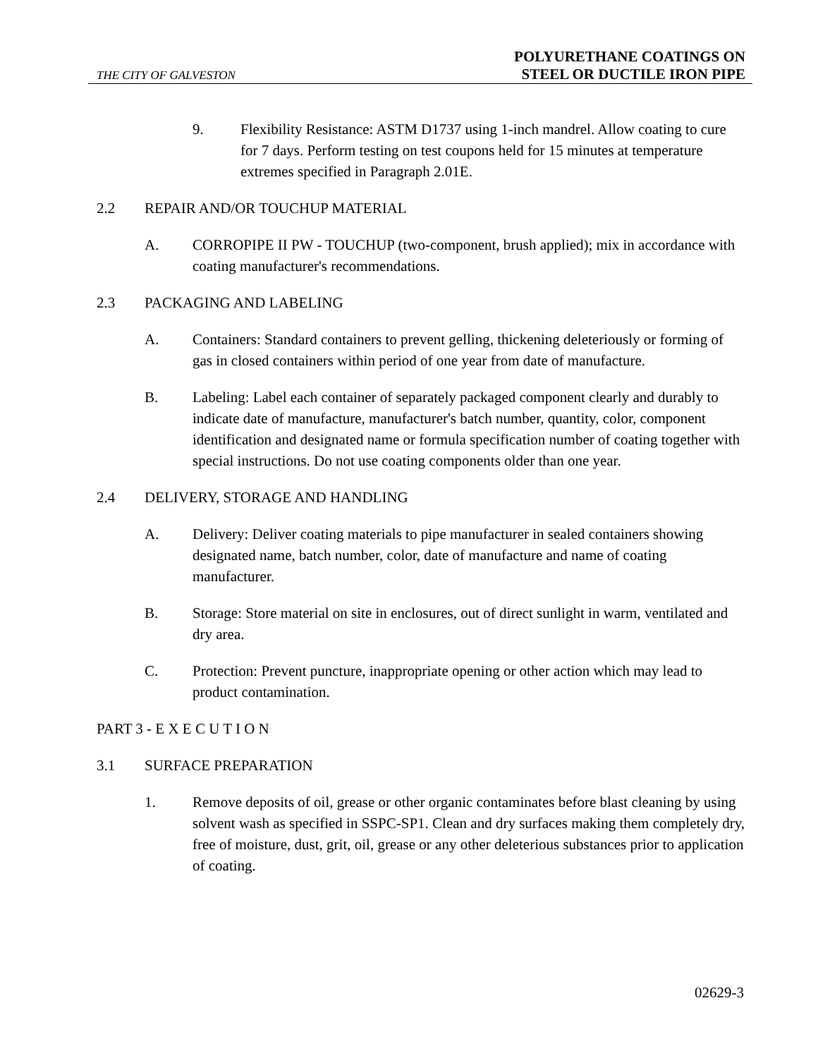THE CITY OF GALVESTON
POLYURETHANE COATINGS ON
STEEL OR DUCTILE IRON PIPE
9. Flexibility Resistance: ASTM D1737 using 1-inch mandrel. Allow coating to cure for 7 days. Perform testing on test coupons held for 15 minutes at temperature extremes specified in Paragraph 2.01E.
2.2 REPAIR AND/OR TOUCHUP MATERIAL
A. CORROPIPE II PW - TOUCHUP (two-component, brush applied); mix in accordance with coating manufacturer's recommendations.
2.3 PACKAGING AND LABELING
A. Containers: Standard containers to prevent gelling, thickening deleteriously or forming of gas in closed containers within period of one year from date of manufacture.
B. Labeling: Label each container of separately packaged component clearly and durably to indicate date of manufacture, manufacturer's batch number, quantity, color, component identification and designated name or formula specification number of coating together with special instructions. Do not use coating components older than one year.
2.4 DELIVERY, STORAGE AND HANDLING
A. Delivery: Deliver coating materials to pipe manufacturer in sealed containers showing designated name, batch number, color, date of manufacture and name of coating manufacturer.
B. Storage: Store material on site in enclosures, out of direct sunlight in warm, ventilated and dry area.
C. Protection: Prevent puncture, inappropriate opening or other action which may lead to product contamination.
PART 3 - E X E C U T I O N
3.1 SURFACE PREPARATION
1. Remove deposits of oil, grease or other organic contaminates before blast cleaning by using solvent wash as specified in SSPC-SP1. Clean and dry surfaces making them completely dry, free of moisture, dust, grit, oil, grease or any other deleterious substances prior to application of coating.
02629-3